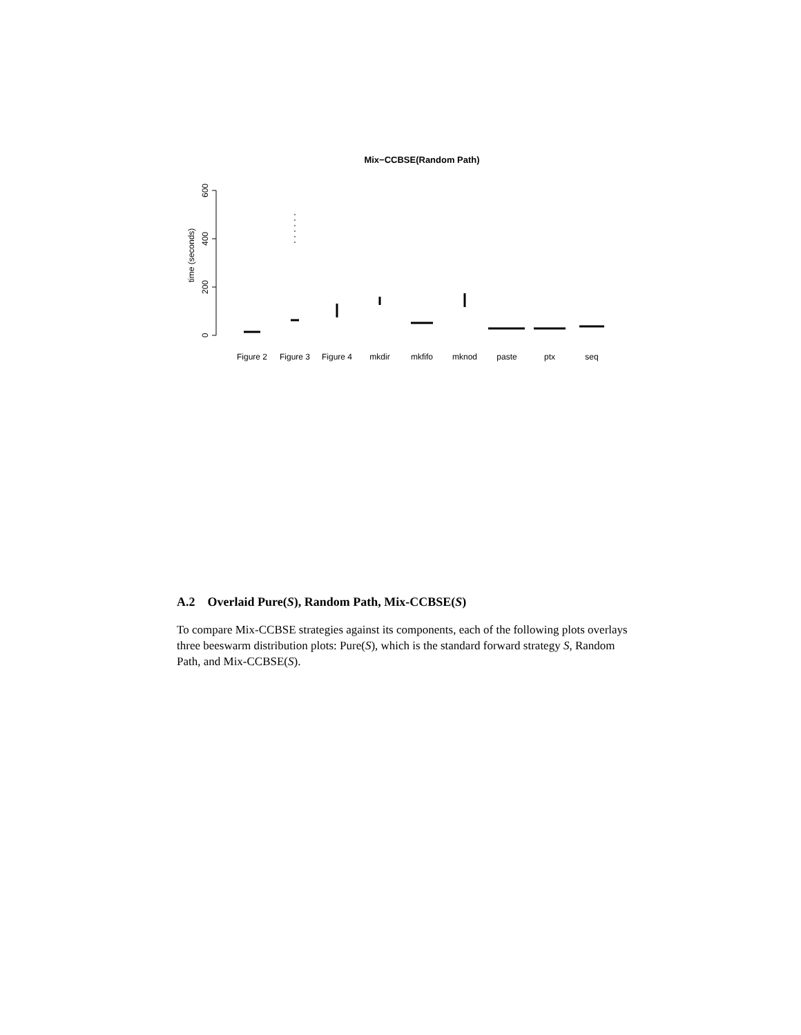Mix−CCBSE(Random Path)
0
200
400
600
time (seconds)
Figure 2
Figure 3
Figure 4
mkdir
mkfifo
mknod
paste
ptx
seq
A.2 Overlaid Pure(S), Random Path, Mix-CCBSE(S)
To compare Mix-CCBSE strategies against its components, each of the following plots overlays three beeswarm distribution plots: Pure(S), which is the standard forward strategy S, Random Path, and Mix-CCBSE(S).